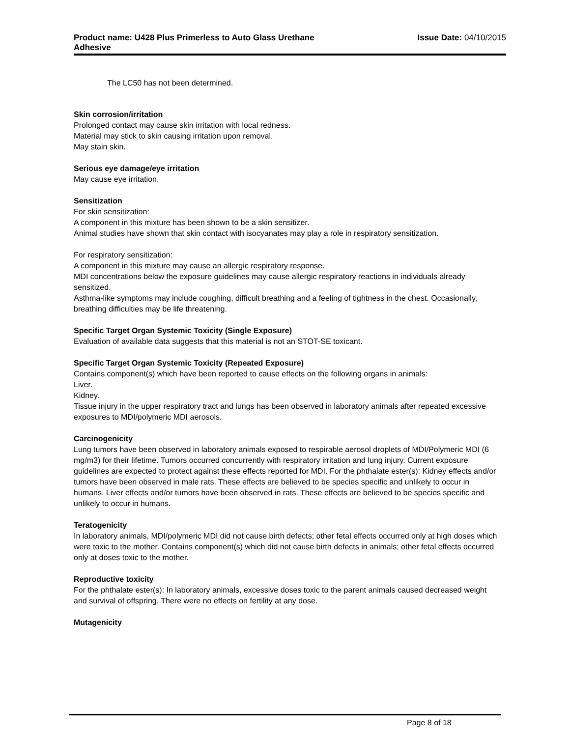Product name: U428 Plus Primerless to Auto Glass Urethane
Adhesive
Issue Date: 04/10/2015
The LC50 has not been determined.
Skin corrosion/irritation
Prolonged contact may cause skin irritation with local redness.
Material may stick to skin causing irritation upon removal.
May stain skin.
Serious eye damage/eye irritation
May cause eye irritation.
Sensitization
For skin sensitization:
A component in this mixture has been shown to be a skin sensitizer.
Animal studies have shown that skin contact with isocyanates may play a role in respiratory sensitization.
For respiratory sensitization:
A component in this mixture may cause an allergic respiratory response.
MDI concentrations below the exposure guidelines may cause allergic respiratory reactions in individuals already sensitized.
Asthma-like symptoms may include coughing, difficult breathing and a feeling of tightness in the chest. Occasionally, breathing difficulties may be life threatening.
Specific Target Organ Systemic Toxicity (Single Exposure)
Evaluation of available data suggests that this material is not an STOT-SE toxicant.
Specific Target Organ Systemic Toxicity (Repeated Exposure)
Contains component(s) which have been reported to cause effects on the following organs in animals:
Liver.
Kidney.
Tissue injury in the upper respiratory tract and lungs has been observed in laboratory animals after repeated excessive exposures to MDI/polymeric MDI aerosols.
Carcinogenicity
Lung tumors have been observed in laboratory animals exposed to respirable aerosol droplets of MDI/Polymeric MDI (6 mg/m3) for their lifetime. Tumors occurred concurrently with respiratory irritation and lung injury. Current exposure guidelines are expected to protect against these effects reported for MDI. For the phthalate ester(s): Kidney effects and/or tumors have been observed in male rats. These effects are believed to be species specific and unlikely to occur in humans. Liver effects and/or tumors have been observed in rats. These effects are believed to be species specific and unlikely to occur in humans.
Teratogenicity
In laboratory animals, MDI/polymeric MDI did not cause birth defects; other fetal effects occurred only at high doses which were toxic to the mother. Contains component(s) which did not cause birth defects in animals; other fetal effects occurred only at doses toxic to the mother.
Reproductive toxicity
For the phthalate ester(s): In laboratory animals, excessive doses toxic to the parent animals caused decreased weight and survival of offspring. There were no effects on fertility at any dose.
Mutagenicity
Page 8 of 18